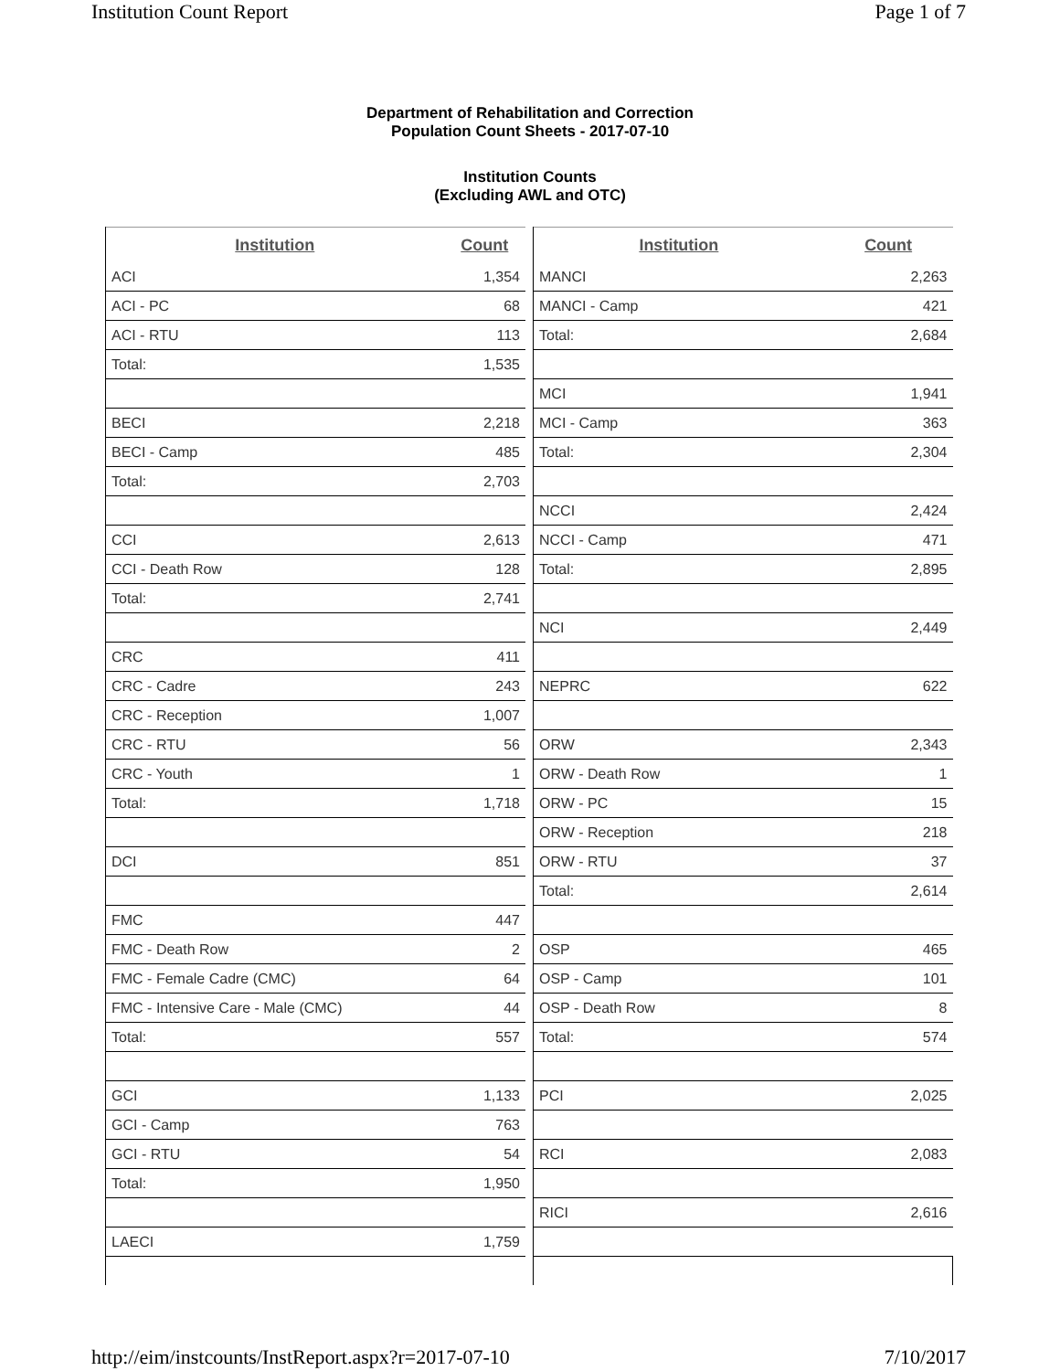Institution Count Report Page 1 of 7
Department of Rehabilitation and Correction
Population Count Sheets - 2017-07-10
Institution Counts
(Excluding AWL and OTC)
| Institution | Count |
| --- | --- |
| ACI | 1,354 |
| ACI - PC | 68 |
| ACI - RTU | 113 |
| Total: | 1,535 |
| BECI | 2,218 |
| BECI - Camp | 485 |
| Total: | 2,703 |
| CCI | 2,613 |
| CCI - Death Row | 128 |
| Total: | 2,741 |
| CRC | 411 |
| CRC - Cadre | 243 |
| CRC - Reception | 1,007 |
| CRC - RTU | 56 |
| CRC - Youth | 1 |
| Total: | 1,718 |
| DCI | 851 |
| FMC | 447 |
| FMC - Death Row | 2 |
| FMC - Female Cadre (CMC) | 64 |
| FMC - Intensive Care - Male (CMC) | 44 |
| Total: | 557 |
| GCI | 1,133 |
| GCI - Camp | 763 |
| GCI - RTU | 54 |
| Total: | 1,950 |
| LAECI | 1,759 |
| Institution | Count |
| --- | --- |
| MANCI | 2,263 |
| MANCI - Camp | 421 |
| Total: | 2,684 |
| MCI | 1,941 |
| MCI - Camp | 363 |
| Total: | 2,304 |
| NCCI | 2,424 |
| NCCI - Camp | 471 |
| Total: | 2,895 |
| NCI | 2,449 |
| NEPRC | 622 |
| ORW | 2,343 |
| ORW - Death Row | 1 |
| ORW - PC | 15 |
| ORW - Reception | 218 |
| ORW - RTU | 37 |
| Total: | 2,614 |
| OSP | 465 |
| OSP - Camp | 101 |
| OSP - Death Row | 8 |
| Total: | 574 |
| PCI | 2,025 |
| RCI | 2,083 |
| RICI | 2,616 |
http://eim/instcounts/InstReport.aspx?r=2017-07-10 7/10/2017